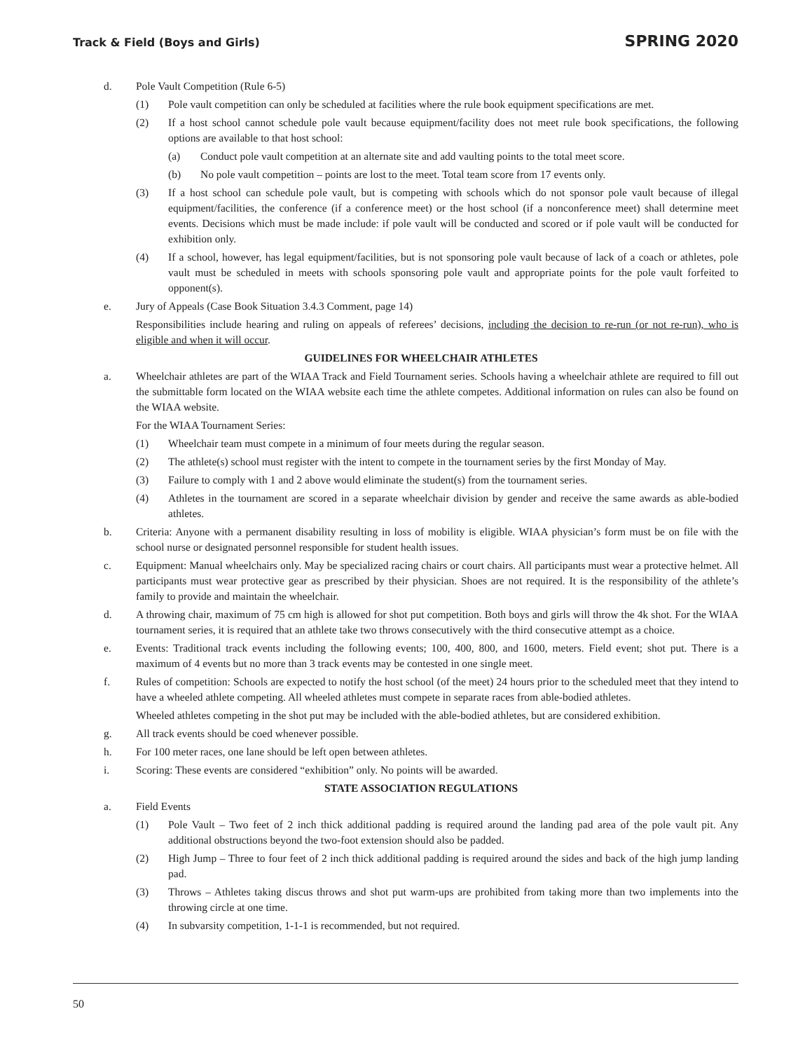Track & Field (Boys and Girls) SPRING 2020
d. Pole Vault Competition (Rule 6-5)
(1) Pole vault competition can only be scheduled at facilities where the rule book equipment specifications are met.
(2) If a host school cannot schedule pole vault because equipment/facility does not meet rule book specifications, the following options are available to that host school:
(a) Conduct pole vault competition at an alternate site and add vaulting points to the total meet score.
(b) No pole vault competition – points are lost to the meet. Total team score from 17 events only.
(3) If a host school can schedule pole vault, but is competing with schools which do not sponsor pole vault because of illegal equipment/facilities, the conference (if a conference meet) or the host school (if a nonconference meet) shall determine meet events. Decisions which must be made include: if pole vault will be conducted and scored or if pole vault will be conducted for exhibition only.
(4) If a school, however, has legal equipment/facilities, but is not sponsoring pole vault because of lack of a coach or athletes, pole vault must be scheduled in meets with schools sponsoring pole vault and appropriate points for the pole vault forfeited to opponent(s).
e. Jury of Appeals (Case Book Situation 3.4.3 Comment, page 14)
Responsibilities include hearing and ruling on appeals of referees’ decisions, including the decision to re-run (or not re-run), who is eligible and when it will occur.
GUIDELINES FOR WHEELCHAIR ATHLETES
a. Wheelchair athletes are part of the WIAA Track and Field Tournament series. Schools having a wheelchair athlete are required to fill out the submittable form located on the WIAA website each time the athlete competes. Additional information on rules can also be found on the WIAA website.
For the WIAA Tournament Series:
(1) Wheelchair team must compete in a minimum of four meets during the regular season.
(2) The athlete(s) school must register with the intent to compete in the tournament series by the first Monday of May.
(3) Failure to comply with 1 and 2 above would eliminate the student(s) from the tournament series.
(4) Athletes in the tournament are scored in a separate wheelchair division by gender and receive the same awards as able-bodied athletes.
b. Criteria: Anyone with a permanent disability resulting in loss of mobility is eligible. WIAA physician’s form must be on file with the school nurse or designated personnel responsible for student health issues.
c. Equipment: Manual wheelchairs only. May be specialized racing chairs or court chairs. All participants must wear a protective helmet. All participants must wear protective gear as prescribed by their physician. Shoes are not required. It is the responsibility of the athlete’s family to provide and maintain the wheelchair.
d. A throwing chair, maximum of 75 cm high is allowed for shot put competition. Both boys and girls will throw the 4k shot. For the WIAA tournament series, it is required that an athlete take two throws consecutively with the third consecutive attempt as a choice.
e. Events: Traditional track events including the following events; 100, 400, 800, and 1600, meters. Field event; shot put. There is a maximum of 4 events but no more than 3 track events may be contested in one single meet.
f. Rules of competition: Schools are expected to notify the host school (of the meet) 24 hours prior to the scheduled meet that they intend to have a wheeled athlete competing. All wheeled athletes must compete in separate races from able-bodied athletes.
Wheeled athletes competing in the shot put may be included with the able-bodied athletes, but are considered exhibition.
g. All track events should be coed whenever possible.
h. For 100 meter races, one lane should be left open between athletes.
i. Scoring: These events are considered “exhibition” only. No points will be awarded.
STATE ASSOCIATION REGULATIONS
a. Field Events
(1) Pole Vault – Two feet of 2 inch thick additional padding is required around the landing pad area of the pole vault pit. Any additional obstructions beyond the two-foot extension should also be padded.
(2) High Jump – Three to four feet of 2 inch thick additional padding is required around the sides and back of the high jump landing pad.
(3) Throws – Athletes taking discus throws and shot put warm-ups are prohibited from taking more than two implements into the throwing circle at one time.
(4) In subvarsity competition, 1-1-1 is recommended, but not required.
50